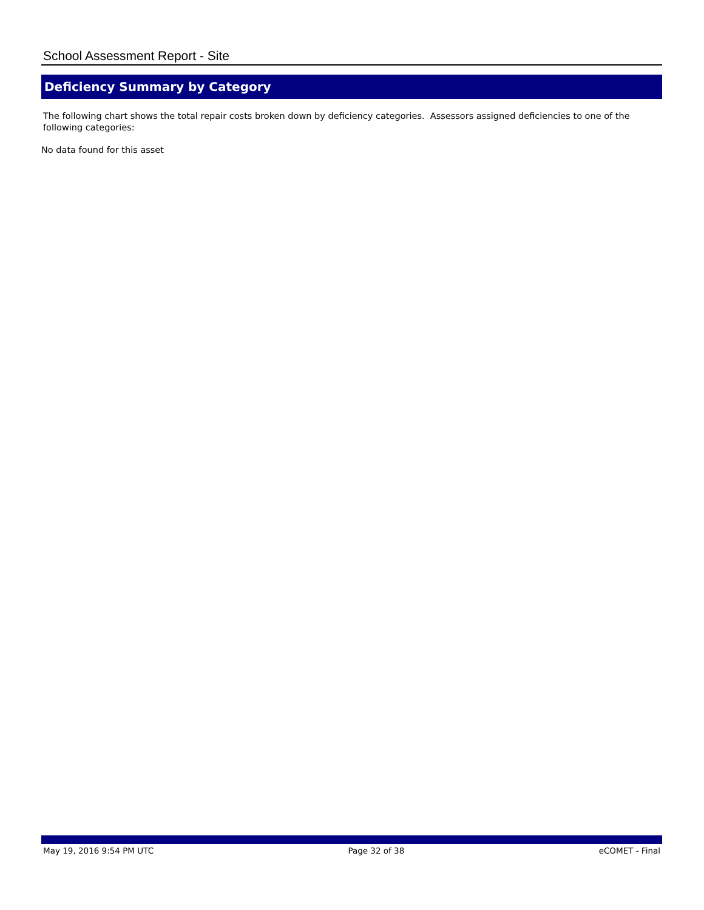School Assessment Report - Site
Deficiency Summary by Category
The following chart shows the total repair costs broken down by deficiency categories. Assessors assigned deficiencies to one of the following categories:
No data found for this asset
May 19, 2016 9:54 PM UTC Page 32 of 38 eCOMET - Final